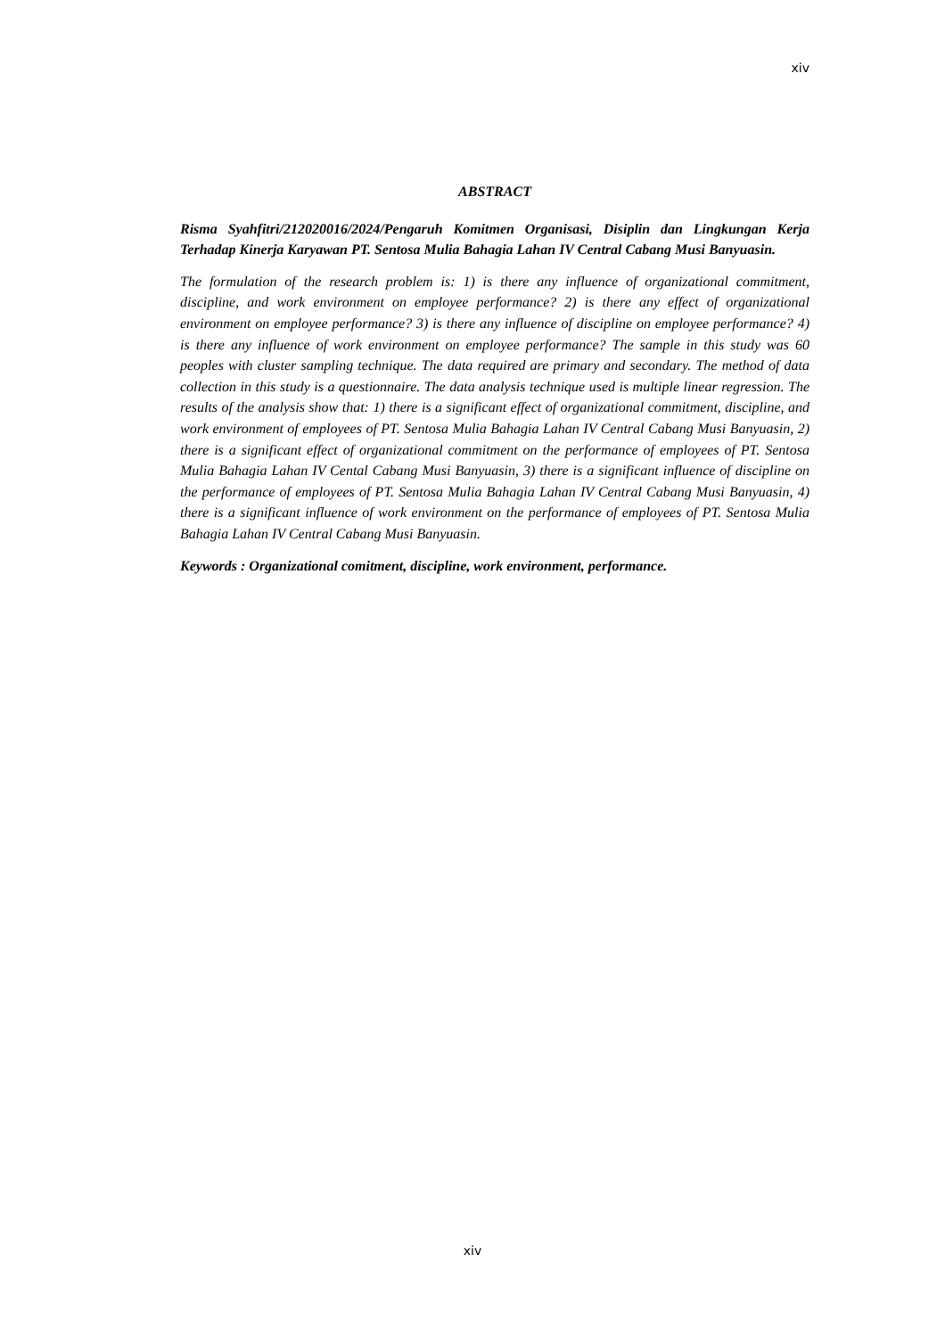xiv
ABSTRACT
Risma Syahfitri/212020016/2024/Pengaruh Komitmen Organisasi, Disiplin dan Lingkungan Kerja Terhadap Kinerja Karyawan PT. Sentosa Mulia Bahagia Lahan IV Central Cabang Musi Banyuasin.
The formulation of the research problem is: 1) is there any influence of organizational commitment, discipline, and work environment on employee performance? 2) is there any effect of organizational environment on employee performance? 3) is there any influence of discipline on employee performance? 4) is there any influence of work environment on employee performance? The sample in this study was 60 peoples with cluster sampling technique. The data required are primary and secondary. The method of data collection in this study is a questionnaire. The data analysis technique used is multiple linear regression. The results of the analysis show that: 1) there is a significant effect of organizational commitment, discipline, and work environment of employees of PT. Sentosa Mulia Bahagia Lahan IV Central Cabang Musi Banyuasin, 2) there is a significant effect of organizational commitment on the performance of employees of PT. Sentosa Mulia Bahagia Lahan IV Cental Cabang Musi Banyuasin, 3) there is a significant influence of discipline on the performance of employees of PT. Sentosa Mulia Bahagia Lahan IV Central Cabang Musi Banyuasin, 4) there is a significant influence of work environment on the performance of employees of PT. Sentosa Mulia Bahagia Lahan IV Central Cabang Musi Banyuasin.
Keywords : Organizational comitment, discipline, work environment, performance.
xiv